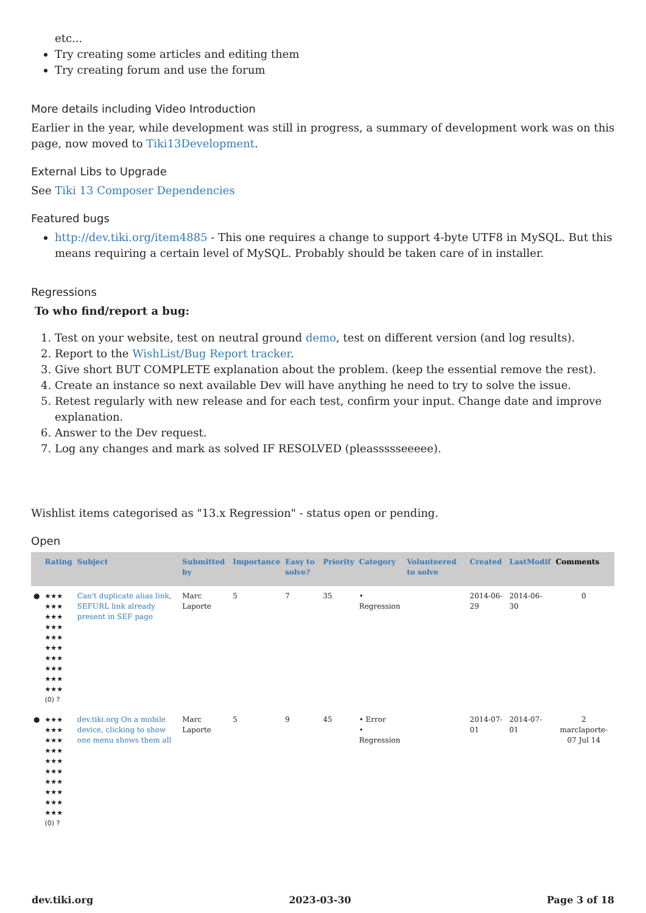etc...
Try creating some articles and editing them
Try creating forum and use the forum
More details including Video Introduction
Earlier in the year, while development was still in progress, a summary of development work was on this page, now moved to Tiki13Development.
External Libs to Upgrade
See Tiki 13 Composer Dependencies
Featured bugs
http://dev.tiki.org/item4885 - This one requires a change to support 4-byte UTF8 in MySQL. But this means requiring a certain level of MySQL. Probably should be taken care of in installer.
Regressions
To who find/report a bug:
1. Test on your website, test on neutral ground demo, test on different version (and log results).
2. Report to the WishList/Bug Report tracker.
3. Give short BUT COMPLETE explanation about the problem. (keep the essential remove the rest).
4. Create an instance so next available Dev will have anything he need to try to solve the issue.
5. Retest regularly with new release and for each test, confirm your input. Change date and improve explanation.
6. Answer to the Dev request.
7. Log any changes and mark as solved IF RESOLVED (pleassssseeeee).
Wishlist items categorised as "13.x Regression" - status open or pending.
Open
| | Rating | Subject | Submitted by | Importance | Easy to solve? | Priority | Category | Volunteered to solve | Created | LastModif | Comments |
| --- | --- | --- | --- | --- | --- | --- | --- | --- | --- | --- | --- |
| ● | ★★★ ★★★ ★★★ ★★★ ★★★ ★★★ ★★★ ★★★ ★★★ ★★★ (0) ? | Can't duplicate alias link, SEFURL link already present in SEF page | Marc Laporte | 5 | 7 | 35 | • Regression | | 2014-06-29 | 2014-06-30 | 0 |
| ● | ★★★ ★★★ ★★★ ★★★ ★★★ ★★★ ★★★ ★★★ ★★★ ★★★ (0) ? | dev.tiki.org On a mobile device, clicking to show one menu shows them all | Marc Laporte | 5 | 9 | 45 | • Error • Regression | | 2014-07-01 | 2014-07-01 | 2 marclaporte-07 Jul 14 |
dev.tiki.org 2023-03-30 Page 3 of 18